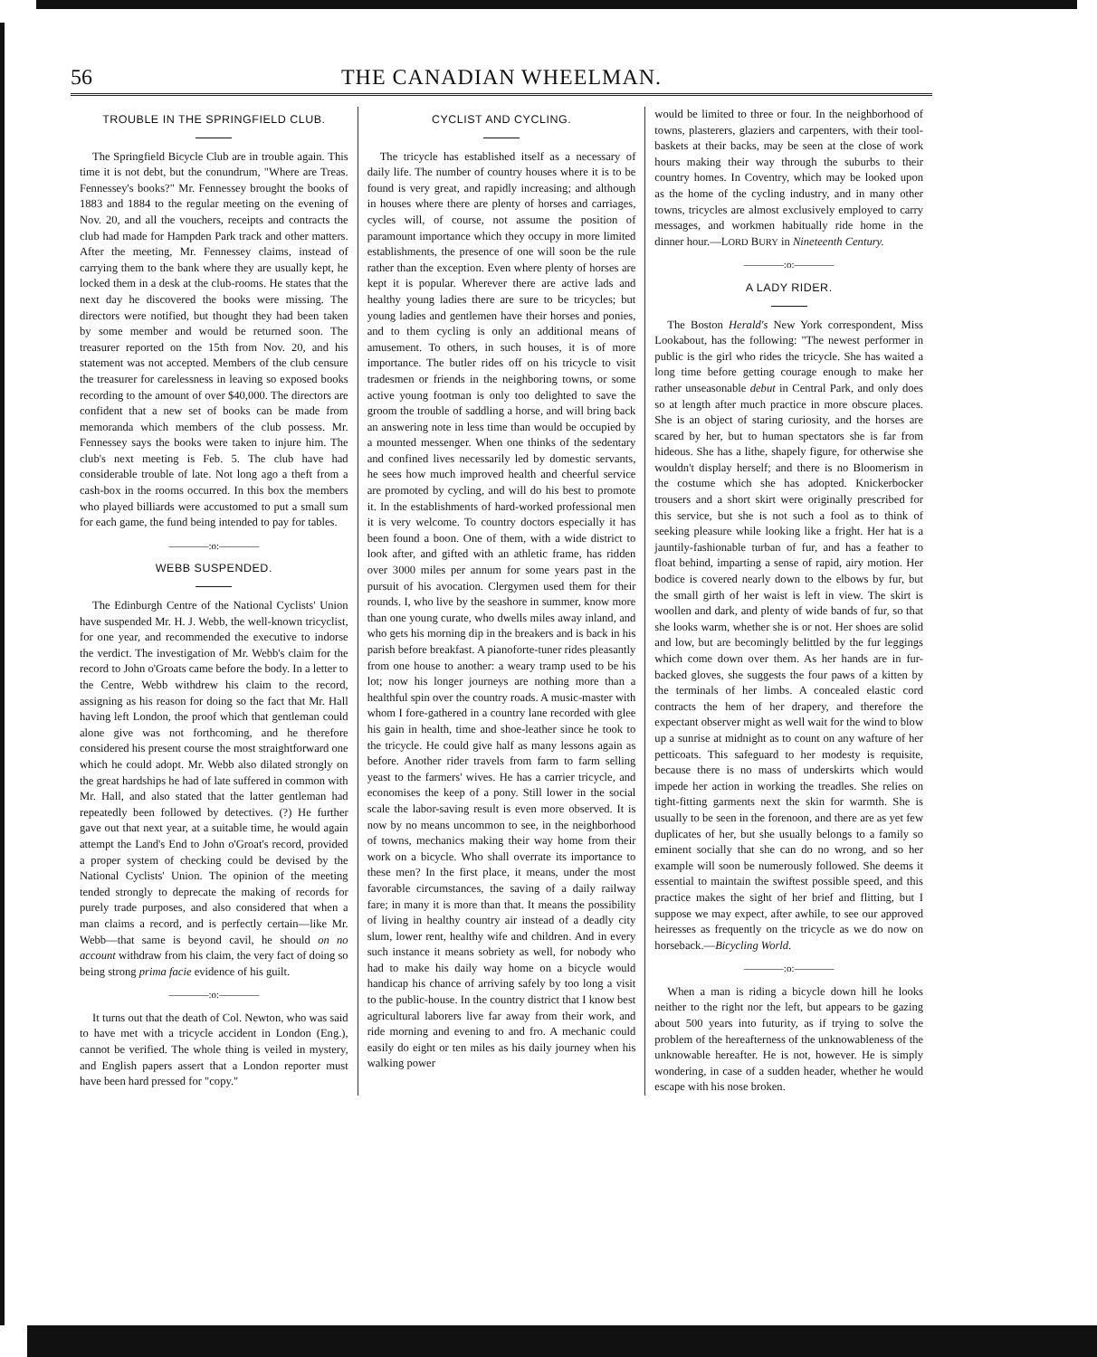56 THE CANADIAN WHEELMAN.
TROUBLE IN THE SPRINGFIELD CLUB.
The Springfield Bicycle Club are in trouble again. This time it is not debt, but the conundrum, "Where are Treas. Fennessey's books?" Mr. Fennessey brought the books of 1883 and 1884 to the regular meeting on the evening of Nov. 20, and all the vouchers, receipts and contracts the club had made for Hampden Park track and other matters. After the meeting, Mr. Fennessey claims, instead of carrying them to the bank where they are usually kept, he locked them in a desk at the club-rooms. He states that the next day he discovered the books were missing. The directors were notified, but thought they had been taken by some member and would be returned soon. The treasurer reported on the 15th from Nov. 20, and his statement was not accepted. Members of the club censure the treasurer for carelessness in leaving so exposed books recording to the amount of over $40,000. The directors are confident that a new set of books can be made from memoranda which members of the club possess. Mr. Fennessey says the books were taken to injure him. The club's next meeting is Feb. 5. The club have had considerable trouble of late. Not long ago a theft from a cash-box in the rooms occurred. In this box the members who played billiards were accustomed to put a small sum for each game, the fund being intended to pay for tables.
————:o:————
WEBB SUSPENDED.
The Edinburgh Centre of the National Cyclists' Union have suspended Mr. H. J. Webb, the well-known tricyclist, for one year, and recommended the executive to indorse the verdict. The investigation of Mr. Webb's claim for the record to John o'Groats came before the body. In a letter to the Centre, Webb withdrew his claim to the record, assigning as his reason for doing so the fact that Mr. Hall having left London, the proof which that gentleman could alone give was not forthcoming, and he therefore considered his present course the most straightforward one which he could adopt. Mr. Webb also dilated strongly on the great hardships he had of late suffered in common with Mr. Hall, and also stated that the latter gentleman had repeatedly been followed by detectives. (?) He further gave out that next year, at a suitable time, he would again attempt the Land's End to John o'Groat's record, provided a proper system of checking could be devised by the National Cyclists' Union. The opinion of the meeting tended strongly to deprecate the making of records for purely trade purposes, and also considered that when a man claims a record, and is perfectly certain—like Mr. Webb—that same is beyond cavil, he should on no account withdraw from his claim, the very fact of doing so being strong prima facie evidence of his guilt.
————:o:————
It turns out that the death of Col. Newton, who was said to have met with a tricycle accident in London (Eng.), cannot be verified. The whole thing is veiled in mystery, and English papers assert that a London reporter must have been hard pressed for "copy."
CYCLIST AND CYCLING.
The tricycle has established itself as a necessary of daily life. The number of country houses where it is to be found is very great, and rapidly increasing; and although in houses where there are plenty of horses and carriages, cycles will, of course, not assume the position of paramount importance which they occupy in more limited establishments, the presence of one will soon be the rule rather than the exception. Even where plenty of horses are kept it is popular. Wherever there are active lads and healthy young ladies there are sure to be tricycles; but young ladies and gentlemen have their horses and ponies, and to them cycling is only an additional means of amusement. To others, in such houses, it is of more importance. The butler rides off on his tricycle to visit tradesmen or friends in the neighboring towns, or some active young footman is only too delighted to save the groom the trouble of saddling a horse, and will bring back an answering note in less time than would be occupied by a mounted messenger. When one thinks of the sedentary and confined lives necessarily led by domestic servants, he sees how much improved health and cheerful service are promoted by cycling, and will do his best to promote it. In the establishments of hard-worked professional men it is very welcome. To country doctors especially it has been found a boon. One of them, with a wide district to look after, and gifted with an athletic frame, has ridden over 3000 miles per annum for some years past in the pursuit of his avocation. Clergymen used them for their rounds. I, who live by the seashore in summer, know more than one young curate, who dwells miles away inland, and who gets his morning dip in the breakers and is back in his parish before breakfast. A pianoforte-tuner rides pleasantly from one house to another: a weary tramp used to be his lot; now his longer journeys are nothing more than a healthful spin over the country roads. A music-master with whom I fore-gathered in a country lane recorded with glee his gain in health, time and shoe-leather since he took to the tricycle. He could give half as many lessons again as before. Another rider travels from farm to farm selling yeast to the farmers' wives. He has a carrier tricycle, and economises the keep of a pony. Still lower in the social scale the labor-saving result is even more observed. It is now by no means uncommon to see, in the neighborhood of towns, mechanics making their way home from their work on a bicycle. Who shall overrate its importance to these men? In the first place, it means, under the most favorable circumstances, the saving of a daily railway fare; in many it is more than that. It means the possibility of living in healthy country air instead of a deadly city slum, lower rent, healthy wife and children. And in every such instance it means sobriety as well, for nobody who had to make his daily way home on a bicycle would handicap his chance of arriving safely by too long a visit to the public-house. In the country district that I know best agricultural laborers live far away from their work, and ride morning and evening to and fro. A mechanic could easily do eight or ten miles as his daily journey when his walking power
would be limited to three or four. In the neighborhood of towns, plasterers, glaziers and carpenters, with their tool-baskets at their backs, may be seen at the close of work hours making their way through the suburbs to their country homes. In Coventry, which may be looked upon as the home of the cycling industry, and in many other towns, tricycles are almost exclusively employed to carry messages, and workmen habitually ride home in the dinner hour.—LORD BURY in Nineteenth Century.
————:o:————
A LADY RIDER.
The Boston Herald's New York correspondent, Miss Lookabout, has the following: "The newest performer in public is the girl who rides the tricycle. She has waited a long time before getting courage enough to make her rather unseasonable debut in Central Park, and only does so at length after much practice in more obscure places. She is an object of staring curiosity, and the horses are scared by her, but to human spectators she is far from hideous. She has a lithe, shapely figure, for otherwise she wouldn't display herself; and there is no Bloomerism in the costume which she has adopted. Knickerbocker trousers and a short skirt were originally prescribed for this service, but she is not such a fool as to think of seeking pleasure while looking like a fright. Her hat is a jauntily-fashionable turban of fur, and has a feather to float behind, imparting a sense of rapid, airy motion. Her bodice is covered nearly down to the elbows by fur, but the small girth of her waist is left in view. The skirt is woollen and dark, and plenty of wide bands of fur, so that she looks warm, whether she is or not. Her shoes are solid and low, but are becomingly belittled by the fur leggings which come down over them. As her hands are in fur-backed gloves, she suggests the four paws of a kitten by the terminals of her limbs. A concealed elastic cord contracts the hem of her drapery, and therefore the expectant observer might as well wait for the wind to blow up a sunrise at midnight as to count on any wafture of her petticoats. This safeguard to her modesty is requisite, because there is no mass of underskirts which would impede her action in working the treadles. She relies on tight-fitting garments next the skin for warmth. She is usually to be seen in the forenoon, and there are as yet few duplicates of her, but she usually belongs to a family so eminent socially that she can do no wrong, and so her example will soon be numerously followed. She deems it essential to maintain the swiftest possible speed, and this practice makes the sight of her brief and flitting, but I suppose we may expect, after awhile, to see our approved heiresses as frequently on the tricycle as we do now on horseback.—Bicycling World.
————:o:————
When a man is riding a bicycle down hill he looks neither to the right nor the left, but appears to be gazing about 500 years into futurity, as if trying to solve the problem of the hereafterness of the unknowableness of the unknowable hereafter. He is not, however. He is simply wondering, in case of a sudden header, whether he would escape with his nose broken.